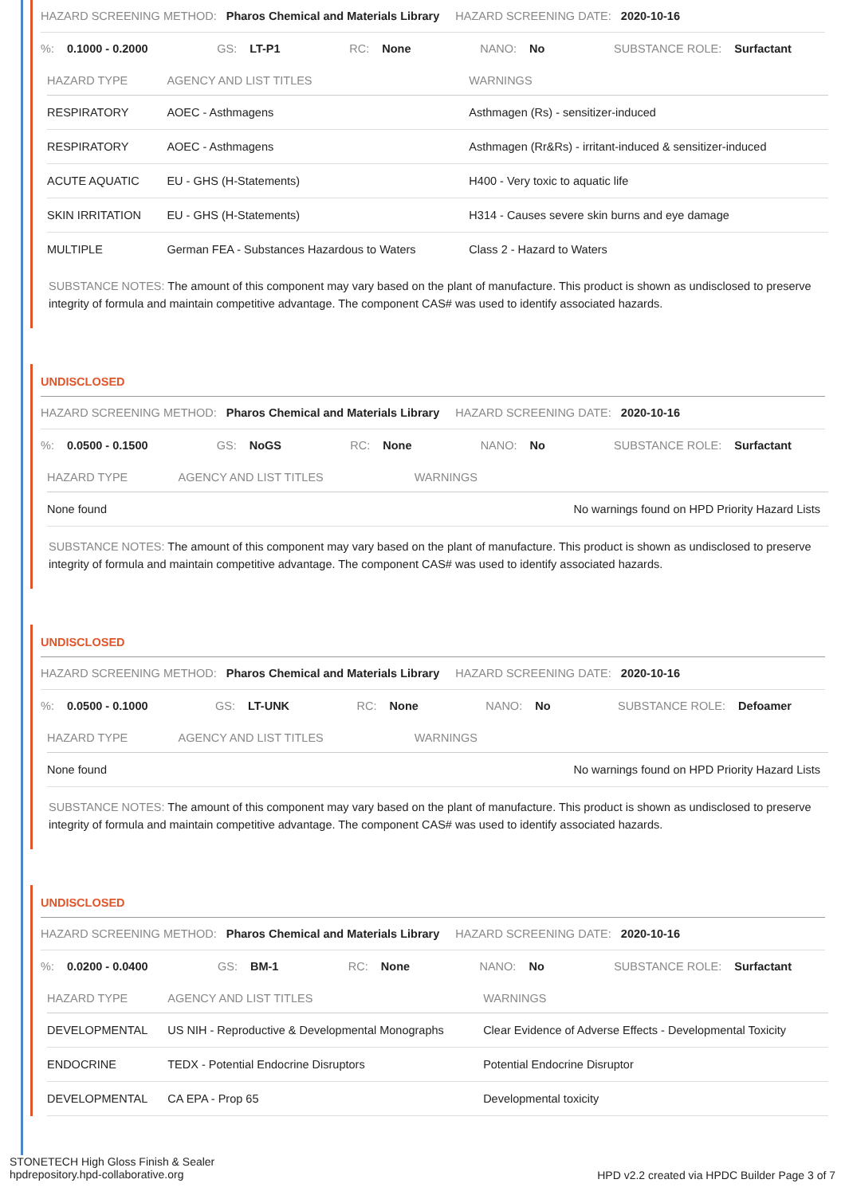HAZARD SCREENING METHOD: Pharos Chemical and Materials Library HAZARD SCREENING DATE: 2020-10-16
%: 0.1000 - 0.2000 GS: LT-P1 RC: None NANO: No SUBSTANCE ROLE: Surfactant
| HAZARD TYPE | AGENCY AND LIST TITLES | WARNINGS |
| --- | --- | --- |
| RESPIRATORY | AOEC - Asthmagens | Asthmagen (Rs) - sensitizer-induced |
| RESPIRATORY | AOEC - Asthmagens | Asthmagen (Rr&Rs) - irritant-induced & sensitizer-induced |
| ACUTE AQUATIC | EU - GHS (H-Statements) | H400 - Very toxic to aquatic life |
| SKIN IRRITATION | EU - GHS (H-Statements) | H314 - Causes severe skin burns and eye damage |
| MULTIPLE | German FEA - Substances Hazardous to Waters | Class 2 - Hazard to Waters |
SUBSTANCE NOTES: The amount of this component may vary based on the plant of manufacture. This product is shown as undisclosed to preserve integrity of formula and maintain competitive advantage. The component CAS# was used to identify associated hazards.
UNDISCLOSED
HAZARD SCREENING METHOD: Pharos Chemical and Materials Library HAZARD SCREENING DATE: 2020-10-16
%: 0.0500 - 0.1500 GS: NoGS RC: None NANO: No SUBSTANCE ROLE: Surfactant
| HAZARD TYPE | AGENCY AND LIST TITLES | WARNINGS |
| --- | --- | --- |
| None found | | No warnings found on HPD Priority Hazard Lists |
SUBSTANCE NOTES: The amount of this component may vary based on the plant of manufacture. This product is shown as undisclosed to preserve integrity of formula and maintain competitive advantage. The component CAS# was used to identify associated hazards.
UNDISCLOSED
HAZARD SCREENING METHOD: Pharos Chemical and Materials Library HAZARD SCREENING DATE: 2020-10-16
%: 0.0500 - 0.1000 GS: LT-UNK RC: None NANO: No SUBSTANCE ROLE: Defoamer
| HAZARD TYPE | AGENCY AND LIST TITLES | WARNINGS |
| --- | --- | --- |
| None found | | No warnings found on HPD Priority Hazard Lists |
SUBSTANCE NOTES: The amount of this component may vary based on the plant of manufacture. This product is shown as undisclosed to preserve integrity of formula and maintain competitive advantage. The component CAS# was used to identify associated hazards.
UNDISCLOSED
HAZARD SCREENING METHOD: Pharos Chemical and Materials Library HAZARD SCREENING DATE: 2020-10-16
%: 0.0200 - 0.0400 GS: BM-1 RC: None NANO: No SUBSTANCE ROLE: Surfactant
| HAZARD TYPE | AGENCY AND LIST TITLES | WARNINGS |
| --- | --- | --- |
| DEVELOPMENTAL | US NIH - Reproductive & Developmental Monographs | Clear Evidence of Adverse Effects - Developmental Toxicity |
| ENDOCRINE | TEDX - Potential Endocrine Disruptors | Potential Endocrine Disruptor |
| DEVELOPMENTAL | CA EPA - Prop 65 | Developmental toxicity |
STONETECH High Gloss Finish & Sealer
hpdrepository.hpd-collaborative.org
HPD v2.2 created via HPDC Builder Page 3 of 7